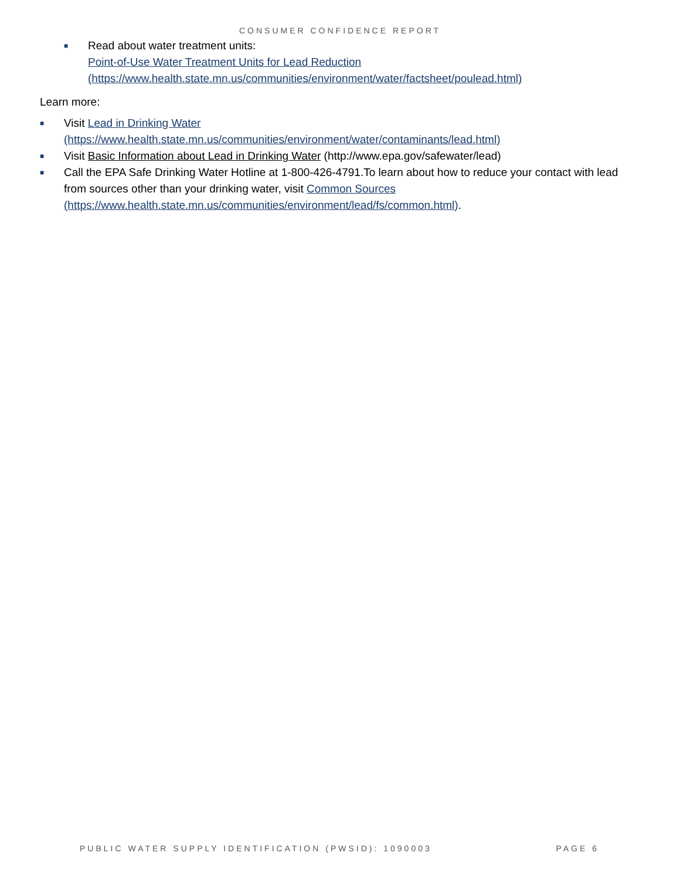CONSUMER CONFIDENCE REPORT
■ Read about water treatment units:
Point-of-Use Water Treatment Units for Lead Reduction
(https://www.health.state.mn.us/communities/environment/water/factsheet/poulead.html)
Learn more:
■ Visit Lead in Drinking Water
(https://www.health.state.mn.us/communities/environment/water/contaminants/lead.html)
■ Visit Basic Information about Lead in Drinking Water (http://www.epa.gov/safewater/lead)
■ Call the EPA Safe Drinking Water Hotline at 1-800-426-4791.To learn about how to reduce your contact with lead from sources other than your drinking water, visit Common Sources
(https://www.health.state.mn.us/communities/environment/lead/fs/common.html).
PUBLIC WATER SUPPLY IDENTIFICATION (PWSID): 1090003 PAGE 6